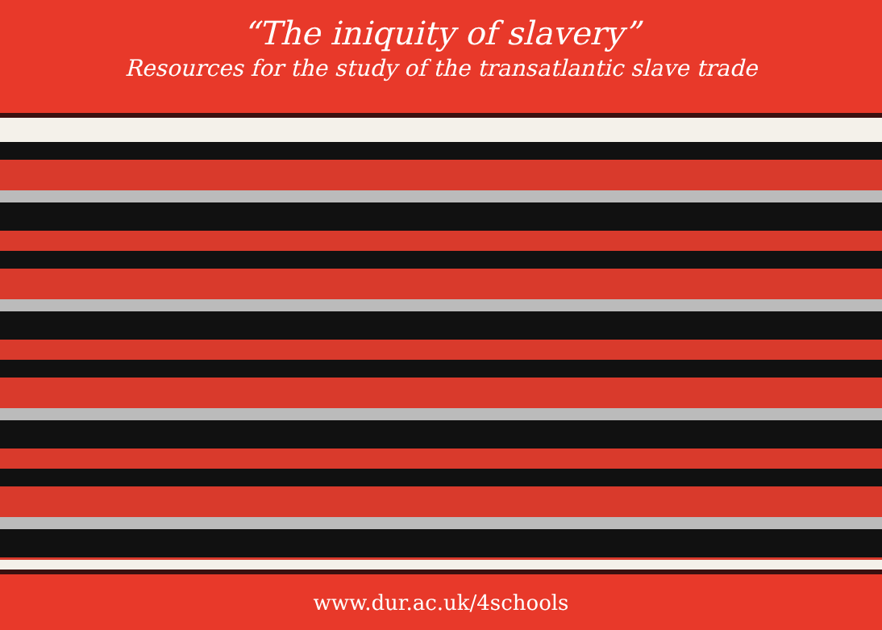“The iniquity of slavery”
Resources for the study of the transatlantic slave trade
www.dur.ac.uk/4schools